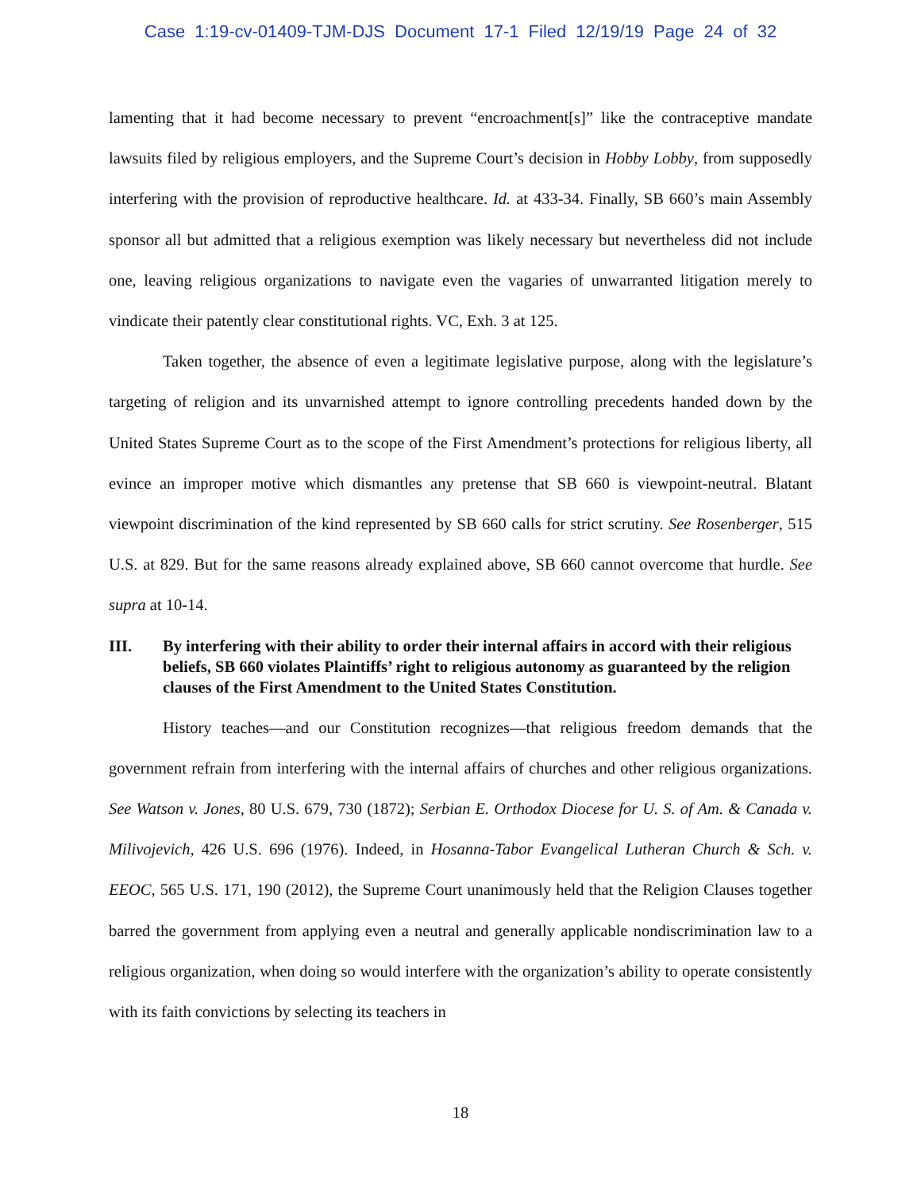Case 1:19-cv-01409-TJM-DJS Document 17-1 Filed 12/19/19 Page 24 of 32
lamenting that it had become necessary to prevent “encroachment[s]” like the contraceptive mandate lawsuits filed by religious employers, and the Supreme Court’s decision in Hobby Lobby, from supposedly interfering with the provision of reproductive healthcare. Id. at 433-34. Finally, SB 660’s main Assembly sponsor all but admitted that a religious exemption was likely necessary but nevertheless did not include one, leaving religious organizations to navigate even the vagaries of unwarranted litigation merely to vindicate their patently clear constitutional rights. VC, Exh. 3 at 125.
Taken together, the absence of even a legitimate legislative purpose, along with the legislature’s targeting of religion and its unvarnished attempt to ignore controlling precedents handed down by the United States Supreme Court as to the scope of the First Amendment’s protections for religious liberty, all evince an improper motive which dismantles any pretense that SB 660 is viewpoint-neutral. Blatant viewpoint discrimination of the kind represented by SB 660 calls for strict scrutiny. See Rosenberger, 515 U.S. at 829. But for the same reasons already explained above, SB 660 cannot overcome that hurdle. See supra at 10-14.
III. By interfering with their ability to order their internal affairs in accord with their religious beliefs, SB 660 violates Plaintiffs’ right to religious autonomy as guaranteed by the religion clauses of the First Amendment to the United States Constitution.
History teaches—and our Constitution recognizes—that religious freedom demands that the government refrain from interfering with the internal affairs of churches and other religious organizations. See Watson v. Jones, 80 U.S. 679, 730 (1872); Serbian E. Orthodox Diocese for U. S. of Am. & Canada v. Milivojevich, 426 U.S. 696 (1976). Indeed, in Hosanna-Tabor Evangelical Lutheran Church & Sch. v. EEOC, 565 U.S. 171, 190 (2012), the Supreme Court unanimously held that the Religion Clauses together barred the government from applying even a neutral and generally applicable nondiscrimination law to a religious organization, when doing so would interfere with the organization’s ability to operate consistently with its faith convictions by selecting its teachers in
18